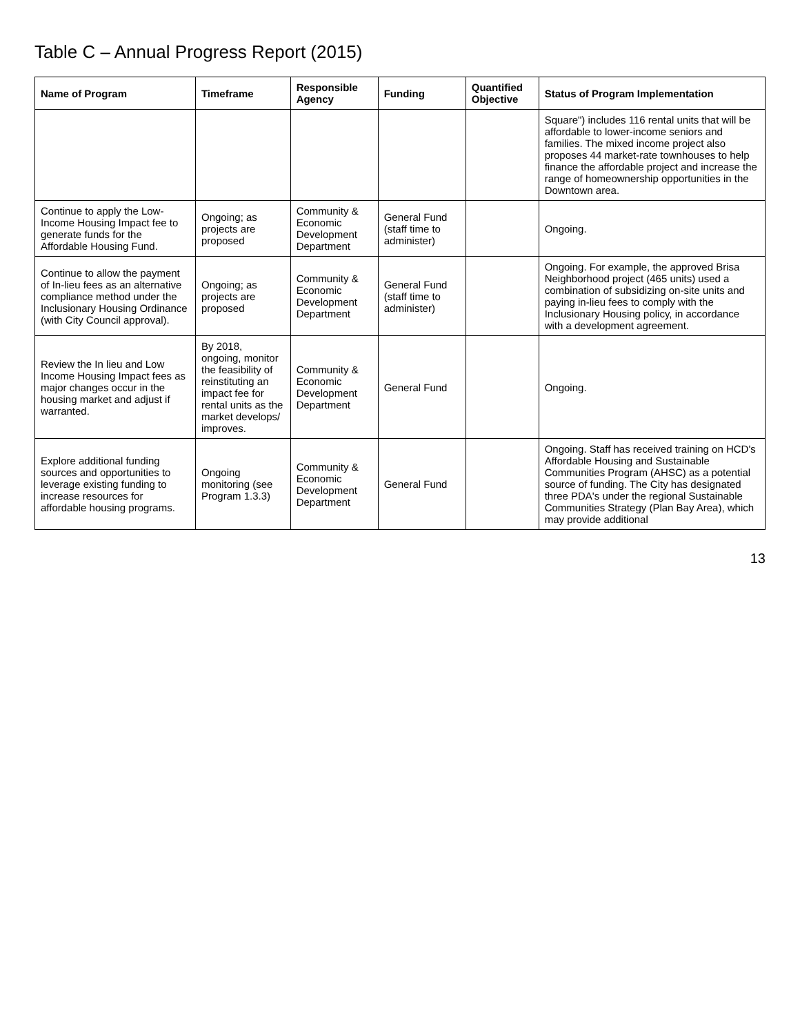Table C – Annual Progress Report (2015)
| Name of Program | Timeframe | Responsible Agency | Funding | Quantified Objective | Status of Program Implementation |
| --- | --- | --- | --- | --- | --- |
| | | | | | Square") includes 116 rental units that will be affordable to lower-income seniors and families. The mixed income project also proposes 44 market-rate townhouses to help finance the affordable project and increase the range of homeownership opportunities in the Downtown area. |
| Continue to apply the Low-Income Housing Impact fee to generate funds for the Affordable Housing Fund. | Ongoing; as projects are proposed | Community & Economic Development Department | General Fund (staff time to administer) | | Ongoing. |
| Continue to allow the payment of In-lieu fees as an alternative compliance method under the Inclusionary Housing Ordinance (with City Council approval). | Ongoing; as projects are proposed | Community & Economic Development Department | General Fund (staff time to administer) | | Ongoing. For example, the approved Brisa Neighborhood project (465 units) used a combination of subsidizing on-site units and paying in-lieu fees to comply with the Inclusionary Housing policy, in accordance with a development agreement. |
| Review the In lieu and Low Income Housing Impact fees as major changes occur in the housing market and adjust if warranted. | By 2018, ongoing, monitor the feasibility of reinstituting an impact fee for rental units as the market develops/ improves. | Community & Economic Development Department | General Fund | | Ongoing. |
| Explore additional funding sources and opportunities to leverage existing funding to increase resources for affordable housing programs. | Ongoing monitoring (see Program 1.3.3) | Community & Economic Development Department | General Fund | | Ongoing. Staff has received training on HCD's Affordable Housing and Sustainable Communities Program (AHSC) as a potential source of funding. The City has designated three PDA's under the regional Sustainable Communities Strategy (Plan Bay Area), which may provide additional |
13